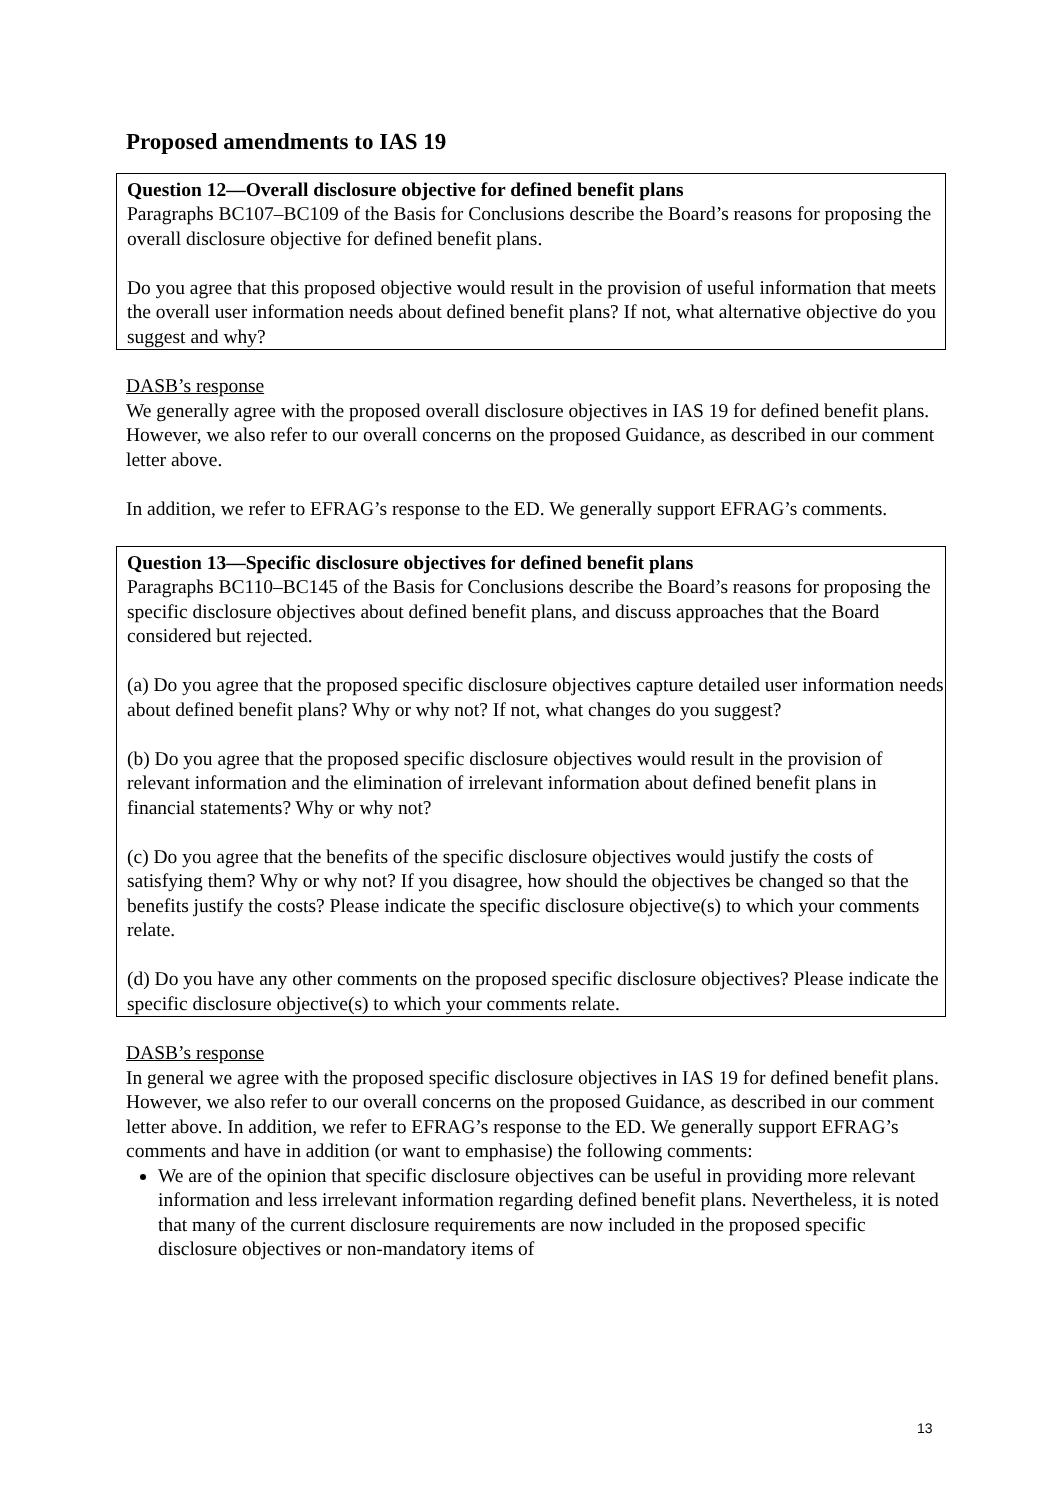Proposed amendments to IAS 19
Question 12—Overall disclosure objective for defined benefit plans
Paragraphs BC107–BC109 of the Basis for Conclusions describe the Board’s reasons for proposing the overall disclosure objective for defined benefit plans.
Do you agree that this proposed objective would result in the provision of useful information that meets the overall user information needs about defined benefit plans? If not, what alternative objective do you suggest and why?
DASB’s response
We generally agree with the proposed overall disclosure objectives in IAS 19 for defined benefit plans. However, we also refer to our overall concerns on the proposed Guidance, as described in our comment letter above.
In addition, we refer to EFRAG’s response to the ED. We generally support EFRAG’s comments.
Question 13—Specific disclosure objectives for defined benefit plans
Paragraphs BC110–BC145 of the Basis for Conclusions describe the Board’s reasons for proposing the specific disclosure objectives about defined benefit plans, and discuss approaches that the Board considered but rejected.
(a) Do you agree that the proposed specific disclosure objectives capture detailed user information needs about defined benefit plans? Why or why not? If not, what changes do you suggest?
(b) Do you agree that the proposed specific disclosure objectives would result in the provision of relevant information and the elimination of irrelevant information about defined benefit plans in financial statements? Why or why not?
(c) Do you agree that the benefits of the specific disclosure objectives would justify the costs of satisfying them? Why or why not? If you disagree, how should the objectives be changed so that the benefits justify the costs? Please indicate the specific disclosure objective(s) to which your comments relate.
(d) Do you have any other comments on the proposed specific disclosure objectives? Please indicate the specific disclosure objective(s) to which your comments relate.
DASB’s response
In general we agree with the proposed specific disclosure objectives in IAS 19 for defined benefit plans. However, we also refer to our overall concerns on the proposed Guidance, as described in our comment letter above. In addition, we refer to EFRAG’s response to the ED. We generally support EFRAG’s comments and have in addition (or want to emphasise) the following comments:
We are of the opinion that specific disclosure objectives can be useful in providing more relevant information and less irrelevant information regarding defined benefit plans. Nevertheless, it is noted that many of the current disclosure requirements are now included in the proposed specific disclosure objectives or non-mandatory items of
13